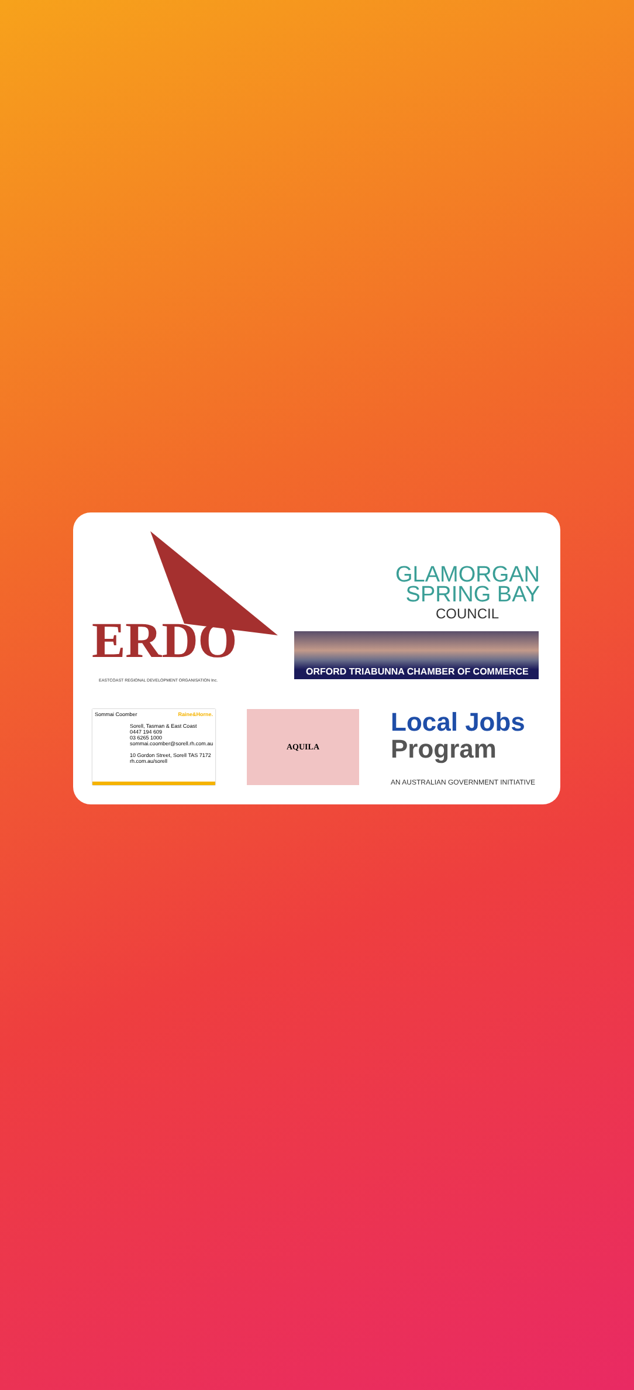ERDO
EASTCOAST REGIONAL DEVELOPMENT ORGANISATION Inc.
GLAMORGAN
SPRING BAY
COUNCIL
ORFORD TRIABUNNA CHAMBER OF COMMERCE
Sommai Coomber Raine&Horne.
Sorell, Tasman & East Coast
0447 194 609
03 6265 1000
sommai.coomber@sorell.rh.com.au
10 Gordon Street, Sorell TAS 7172
rh.com.au/sorell
AQUILA
Local Jobs
Program
AN AUSTRALIAN GOVERNMENT INITIATIVE